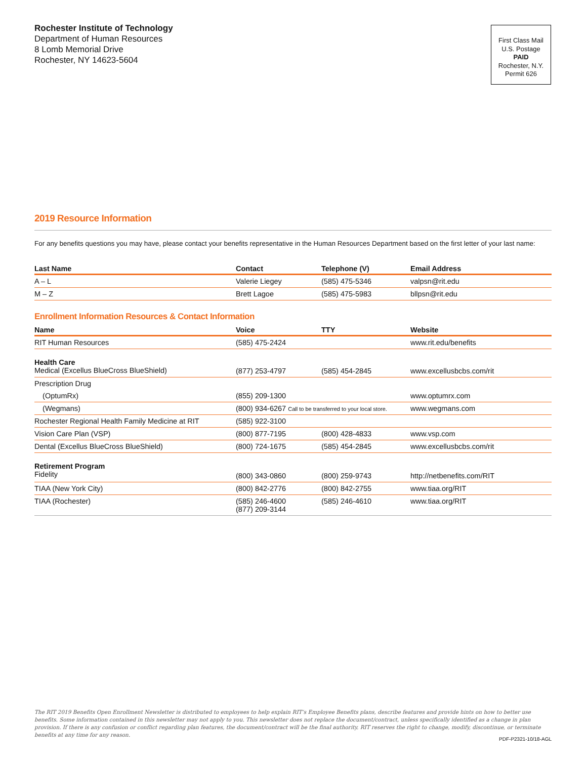Rochester Institute of Technology
Department of Human Resources
8 Lomb Memorial Drive
Rochester, NY 14623-5604
First Class Mail
U.S. Postage
PAID
Rochester, N.Y.
Permit 626
2019 Resource Information
For any benefits questions you may have, please contact your benefits representative in the Human Resources Department based on the first letter of your last name:
| Last Name | Contact | Telephone (V) | Email Address |
| --- | --- | --- | --- |
| A – L | Valerie Liegey | (585) 475-5346 | valpsn@rit.edu |
| M – Z | Brett Lagoe | (585) 475-5983 | bllpsn@rit.edu |
Enrollment Information Resources & Contact Information
| Name | Voice | TTY | Website |
| --- | --- | --- | --- |
| RIT Human Resources | (585) 475-2424 | | www.rit.edu/benefits |
| Health Care Medical (Excellus BlueCross BlueShield) | (877) 253-4797 | (585) 454-2845 | www.excellusbcbs.com/rit |
| Prescription Drug | | | |
| (OptumRx) | (855) 209-1300 | | www.optumrx.com |
| (Wegmans) | (800) 934-6267 Call to be transferred to your local store. | | www.wegmans.com |
| Rochester Regional Health Family Medicine at RIT | (585) 922-3100 | | |
| Vision Care Plan (VSP) | (800) 877-7195 | (800) 428-4833 | www.vsp.com |
| Dental (Excellus BlueCross BlueShield) | (800) 724-1675 | (585) 454-2845 | www.excellusbcbs.com/rit |
| Retirement Program Fidelity | (800) 343-0860 | (800) 259-9743 | http://netbenefits.com/RIT |
| TIAA (New York City) | (800) 842-2776 | (800) 842-2755 | www.tiaa.org/RIT |
| TIAA (Rochester) | (585) 246-4600 (877) 209-3144 | (585) 246-4610 | www.tiaa.org/RIT |
The RIT 2019 Benefits Open Enrollment Newsletter is distributed to employees to help explain RIT’s Employee Benefits plans, describe features and provide hints on how to better use benefits. Some information contained in this newsletter may not apply to you. This newsletter does not replace the document/contract, unless specifically identified as a change in plan provision. If there is any confusion or conflict regarding plan features, the document/contract will be the final authority. RIT reserves the right to change, modify, discontinue, or terminate benefits at any time for any reason.
PDF-P2321-10/18-AGL